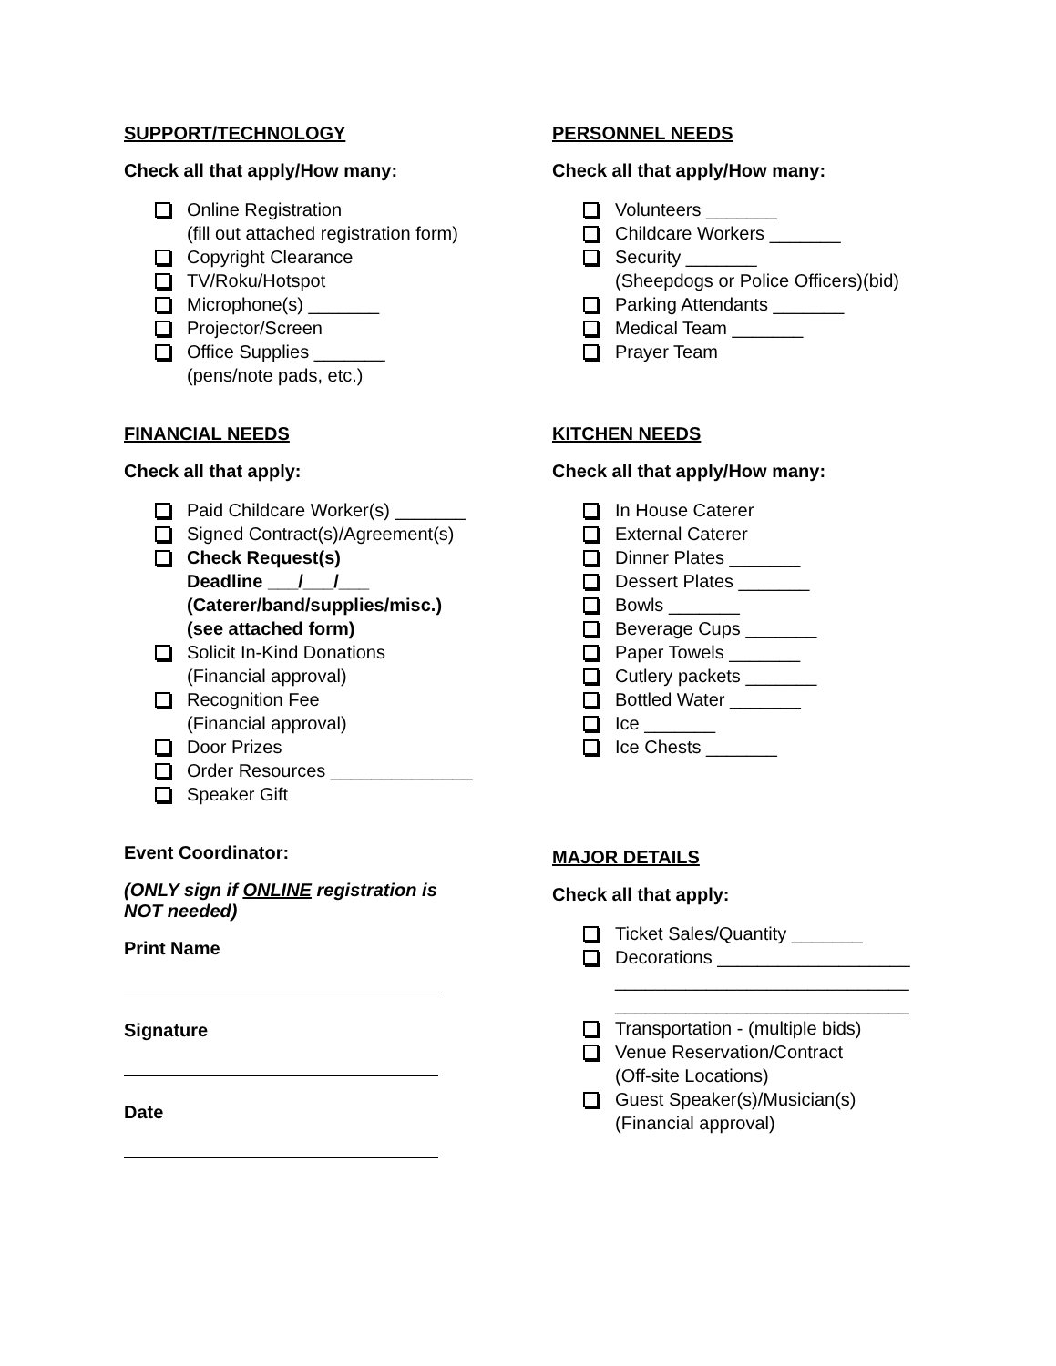SUPPORT/TECHNOLOGY
Check all that apply/How many:
Online Registration
(fill out attached registration form)
Copyright Clearance
TV/Roku/Hotspot
Microphone(s) _______
Projector/Screen
Office Supplies _______
(pens/note pads, etc.)
PERSONNEL NEEDS
Check all that apply/How many:
Volunteers _______
Childcare Workers _______
Security _______
(Sheepdogs or Police Officers)(bid)
Parking Attendants _______
Medical Team _______
Prayer Team
FINANCIAL NEEDS
Check all that apply:
Paid Childcare Worker(s) _______
Signed Contract(s)/Agreement(s)
Check Request(s)
Deadline ___/___/___
(Caterer/band/supplies/misc.)
(see attached form)
Solicit In-Kind Donations
(Financial approval)
Recognition Fee
(Financial approval)
Door Prizes
Order Resources ______________
Speaker Gift
KITCHEN NEEDS
Check all that apply/How many:
In House Caterer
External Caterer
Dinner Plates _______
Dessert Plates _______
Bowls _______
Beverage Cups _______
Paper Towels _______
Cutlery packets _______
Bottled Water _______
Ice _______
Ice Chests _______
Event Coordinator:
(ONLY sign if ONLINE registration is
NOT needed)
Print Name
Signature
Date
MAJOR DETAILS
Check all that apply:
Ticket Sales/Quantity _______
Decorations ___________________
_____________________________
_____________________________
Transportation - (multiple bids)
Venue Reservation/Contract
(Off-site Locations)
Guest Speaker(s)/Musician(s)
(Financial approval)